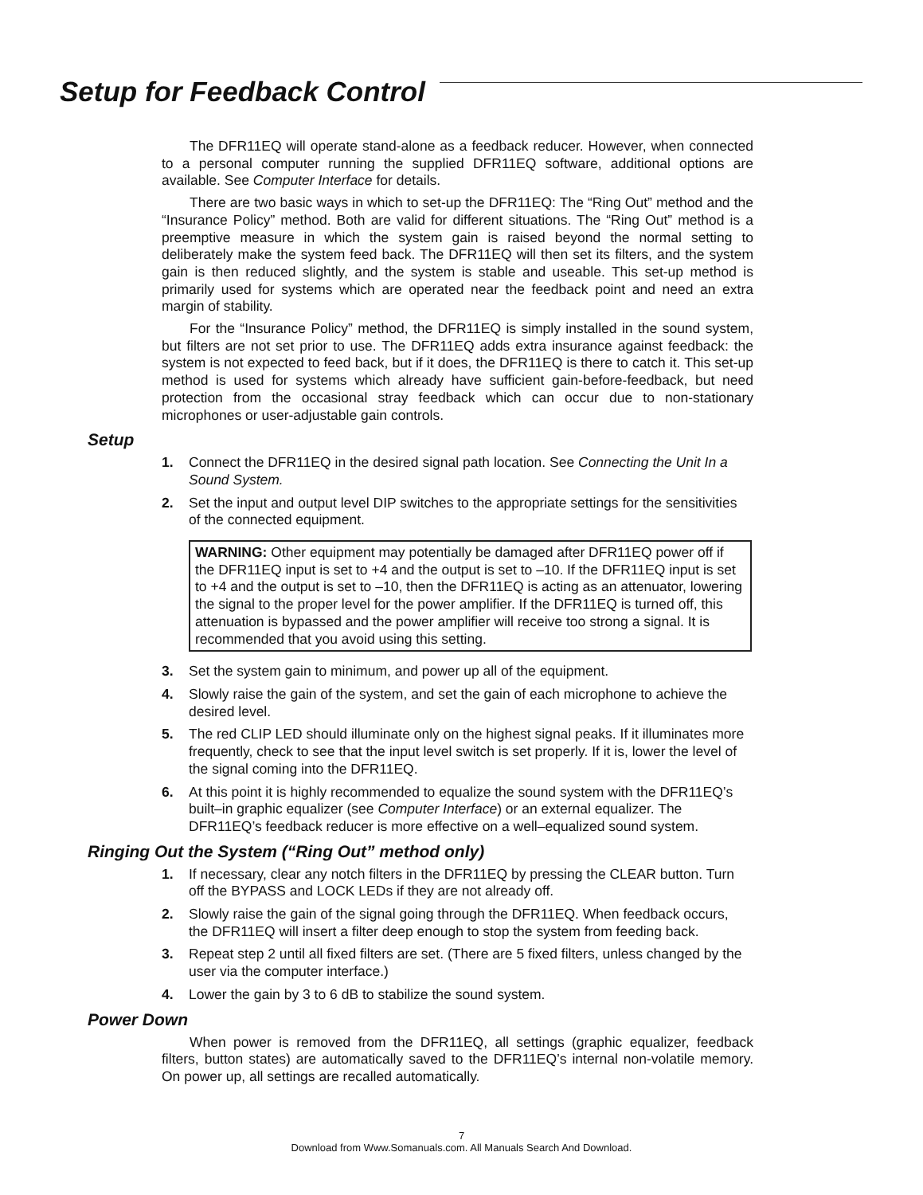Setup for Feedback Control
The DFR11EQ will operate stand-alone as a feedback reducer. However, when connected to a personal computer running the supplied DFR11EQ software, additional options are available. See Computer Interface for details.
There are two basic ways in which to set-up the DFR11EQ: The “Ring Out” method and the “Insurance Policy” method. Both are valid for different situations. The “Ring Out” method is a preemptive measure in which the system gain is raised beyond the normal setting to deliberately make the system feed back. The DFR11EQ will then set its filters, and the system gain is then reduced slightly, and the system is stable and useable. This set-up method is primarily used for systems which are operated near the feedback point and need an extra margin of stability.
For the “Insurance Policy” method, the DFR11EQ is simply installed in the sound system, but filters are not set prior to use. The DFR11EQ adds extra insurance against feedback: the system is not expected to feed back, but if it does, the DFR11EQ is there to catch it. This set-up method is used for systems which already have sufficient gain-before-feedback, but need protection from the occasional stray feedback which can occur due to non-stationary microphones or user-adjustable gain controls.
Setup
1. Connect the DFR11EQ in the desired signal path location. See Connecting the Unit In a Sound System.
2. Set the input and output level DIP switches to the appropriate settings for the sensitivities of the connected equipment.
WARNING: Other equipment may potentially be damaged after DFR11EQ power off if the DFR11EQ input is set to +4 and the output is set to –10. If the DFR11EQ input is set to +4 and the output is set to –10, then the DFR11EQ is acting as an attenuator, lowering the signal to the proper level for the power amplifier. If the DFR11EQ is turned off, this attenuation is bypassed and the power amplifier will receive too strong a signal. It is recommended that you avoid using this setting.
3. Set the system gain to minimum, and power up all of the equipment.
4. Slowly raise the gain of the system, and set the gain of each microphone to achieve the desired level.
5. The red CLIP LED should illuminate only on the highest signal peaks. If it illuminates more frequently, check to see that the input level switch is set properly. If it is, lower the level of the signal coming into the DFR11EQ.
6. At this point it is highly recommended to equalize the sound system with the DFR11EQ’s built–in graphic equalizer (see Computer Interface) or an external equalizer. The DFR11EQ’s feedback reducer is more effective on a well–equalized sound system.
Ringing Out the System (“Ring Out” method only)
1. If necessary, clear any notch filters in the DFR11EQ by pressing the CLEAR button. Turn off the BYPASS and LOCK LEDs if they are not already off.
2. Slowly raise the gain of the signal going through the DFR11EQ. When feedback occurs, the DFR11EQ will insert a filter deep enough to stop the system from feeding back.
3. Repeat step 2 until all fixed filters are set. (There are 5 fixed filters, unless changed by the user via the computer interface.)
4. Lower the gain by 3 to 6 dB to stabilize the sound system.
Power Down
When power is removed from the DFR11EQ, all settings (graphic equalizer, feedback filters, button states) are automatically saved to the DFR11EQ’s internal non-volatile memory. On power up, all settings are recalled automatically.
7
Download from Www.Somanuals.com. All Manuals Search And Download.